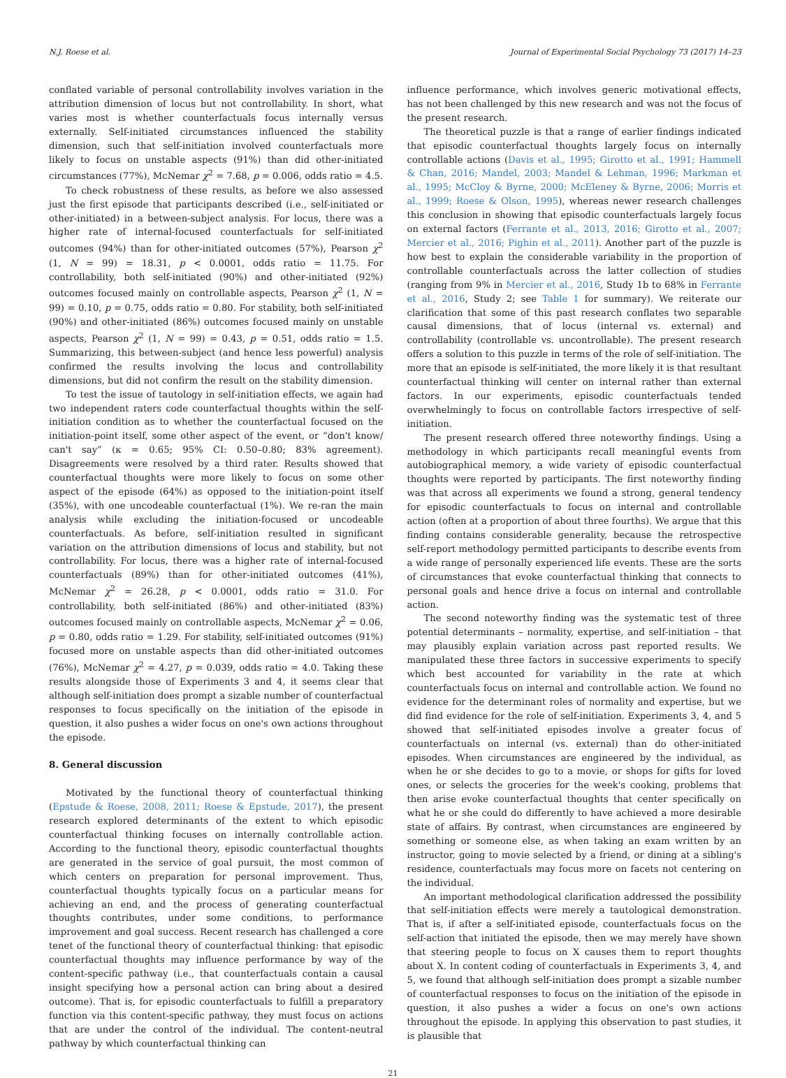N.J. Roese et al. Journal of Experimental Social Psychology 73 (2017) 14–23
conflated variable of personal controllability involves variation in the attribution dimension of locus but not controllability. In short, what varies most is whether counterfactuals focus internally versus externally. Self-initiated circumstances influenced the stability dimension, such that self-initiation involved counterfactuals more likely to focus on unstable aspects (91%) than did other-initiated circumstances (77%), McNemar χ<sup>2</sup> = 7.68, p = 0.006, odds ratio = 4.5.
To check robustness of these results, as before we also assessed just the first episode that participants described (i.e., self-initiated or other-initiated) in a between-subject analysis. For locus, there was a higher rate of internal-focused counterfactuals for self-initiated outcomes (94%) than for other-initiated outcomes (57%), Pearson χ<sup>2</sup> (1, N = 99) = 18.31, p < 0.0001, odds ratio = 11.75. For controllability, both self-initiated (90%) and other-initiated (92%) outcomes focused mainly on controllable aspects, Pearson χ<sup>2</sup> (1, N = 99) = 0.10, p = 0.75, odds ratio = 0.80. For stability, both self-initiated (90%) and other-initiated (86%) outcomes focused mainly on unstable aspects, Pearson χ<sup>2</sup> (1, N = 99) = 0.43, p = 0.51, odds ratio = 1.5. Summarizing, this between-subject (and hence less powerful) analysis confirmed the results involving the locus and controllability dimensions, but did not confirm the result on the stability dimension.
To test the issue of tautology in self-initiation effects, we again had two independent raters code counterfactual thoughts within the self-initiation condition as to whether the counterfactual focused on the initiation-point itself, some other aspect of the event, or “don't know/ can't say” (κ = 0.65; 95% CI: 0.50–0.80; 83% agreement). Disagreements were resolved by a third rater. Results showed that counterfactual thoughts were more likely to focus on some other aspect of the episode (64%) as opposed to the initiation-point itself (35%), with one uncodeable counterfactual (1%). We re-ran the main analysis while excluding the initiation-focused or uncodeable counterfactuals. As before, self-initiation resulted in significant variation on the attribution dimensions of locus and stability, but not controllability. For locus, there was a higher rate of internal-focused counterfactuals (89%) than for other-initiated outcomes (41%), McNemar χ<sup>2</sup> = 26.28, p < 0.0001, odds ratio = 31.0. For controllability, both self-initiated (86%) and other-initiated (83%) outcomes focused mainly on controllable aspects, McNemar χ<sup>2</sup> = 0.06, p = 0.80, odds ratio = 1.29. For stability, self-initiated outcomes (91%) focused more on unstable aspects than did other-initiated outcomes (76%), McNemar χ<sup>2</sup> = 4.27, p = 0.039, odds ratio = 4.0. Taking these results alongside those of Experiments 3 and 4, it seems clear that although self-initiation does prompt a sizable number of counterfactual responses to focus specifically on the initiation of the episode in question, it also pushes a wider focus on one's own actions throughout the episode.
8. General discussion
Motivated by the functional theory of counterfactual thinking (Epstude & Roese, 2008, 2011; Roese & Epstude, 2017), the present research explored determinants of the extent to which episodic counterfactual thinking focuses on internally controllable action. According to the functional theory, episodic counterfactual thoughts are generated in the service of goal pursuit, the most common of which centers on preparation for personal improvement. Thus, counterfactual thoughts typically focus on a particular means for achieving an end, and the process of generating counterfactual thoughts contributes, under some conditions, to performance improvement and goal success. Recent research has challenged a core tenet of the functional theory of counterfactual thinking: that episodic counterfactual thoughts may influence performance by way of the content-specific pathway (i.e., that counterfactuals contain a causal insight specifying how a personal action can bring about a desired outcome). That is, for episodic counterfactuals to fulfill a preparatory function via this content-specific pathway, they must focus on actions that are under the control of the individual. The content-neutral pathway by which counterfactual thinking can
influence performance, which involves generic motivational effects, has not been challenged by this new research and was not the focus of the present research.
The theoretical puzzle is that a range of earlier findings indicated that episodic counterfactual thoughts largely focus on internally controllable actions (Davis et al., 1995; Girotto et al., 1991; Hammell & Chan, 2016; Mandel, 2003; Mandel & Lehman, 1996; Markman et al., 1995; McCloy & Byrne, 2000; McEleney & Byrne, 2006; Morris et al., 1999; Roese & Olson, 1995), whereas newer research challenges this conclusion in showing that episodic counterfactuals largely focus on external factors (Ferrante et al., 2013, 2016; Girotto et al., 2007; Mercier et al., 2016; Pighin et al., 2011). Another part of the puzzle is how best to explain the considerable variability in the proportion of controllable counterfactuals across the latter collection of studies (ranging from 9% in Mercier et al., 2016, Study 1b to 68% in Ferrante et al., 2016, Study 2; see Table 1 for summary). We reiterate our clarification that some of this past research conflates two separable causal dimensions, that of locus (internal vs. external) and controllability (controllable vs. uncontrollable). The present research offers a solution to this puzzle in terms of the role of self-initiation. The more that an episode is self-initiated, the more likely it is that resultant counterfactual thinking will center on internal rather than external factors. In our experiments, episodic counterfactuals tended overwhelmingly to focus on controllable factors irrespective of self-initiation.
The present research offered three noteworthy findings. Using a methodology in which participants recall meaningful events from autobiographical memory, a wide variety of episodic counterfactual thoughts were reported by participants. The first noteworthy finding was that across all experiments we found a strong, general tendency for episodic counterfactuals to focus on internal and controllable action (often at a proportion of about three fourths). We argue that this finding contains considerable generality, because the retrospective self-report methodology permitted participants to describe events from a wide range of personally experienced life events. These are the sorts of circumstances that evoke counterfactual thinking that connects to personal goals and hence drive a focus on internal and controllable action.
The second noteworthy finding was the systematic test of three potential determinants – normality, expertise, and self-initiation – that may plausibly explain variation across past reported results. We manipulated these three factors in successive experiments to specify which best accounted for variability in the rate at which counterfactuals focus on internal and controllable action. We found no evidence for the determinant roles of normality and expertise, but we did find evidence for the role of self-initiation. Experiments 3, 4, and 5 showed that self-initiated episodes involve a greater focus of counterfactuals on internal (vs. external) than do other-initiated episodes. When circumstances are engineered by the individual, as when he or she decides to go to a movie, or shops for gifts for loved ones, or selects the groceries for the week's cooking, problems that then arise evoke counterfactual thoughts that center specifically on what he or she could do differently to have achieved a more desirable state of affairs. By contrast, when circumstances are engineered by something or someone else, as when taking an exam written by an instructor, going to movie selected by a friend, or dining at a sibling's residence, counterfactuals may focus more on facets not centering on the individual.
An important methodological clarification addressed the possibility that self-initiation effects were merely a tautological demonstration. That is, if after a self-initiated episode, counterfactuals focus on the self-action that initiated the episode, then we may merely have shown that steering people to focus on X causes them to report thoughts about X. In content coding of counterfactuals in Experiments 3, 4, and 5, we found that although self-initiation does prompt a sizable number of counterfactual responses to focus on the initiation of the episode in question, it also pushes a wider a focus on one's own actions throughout the episode. In applying this observation to past studies, it is plausible that
21